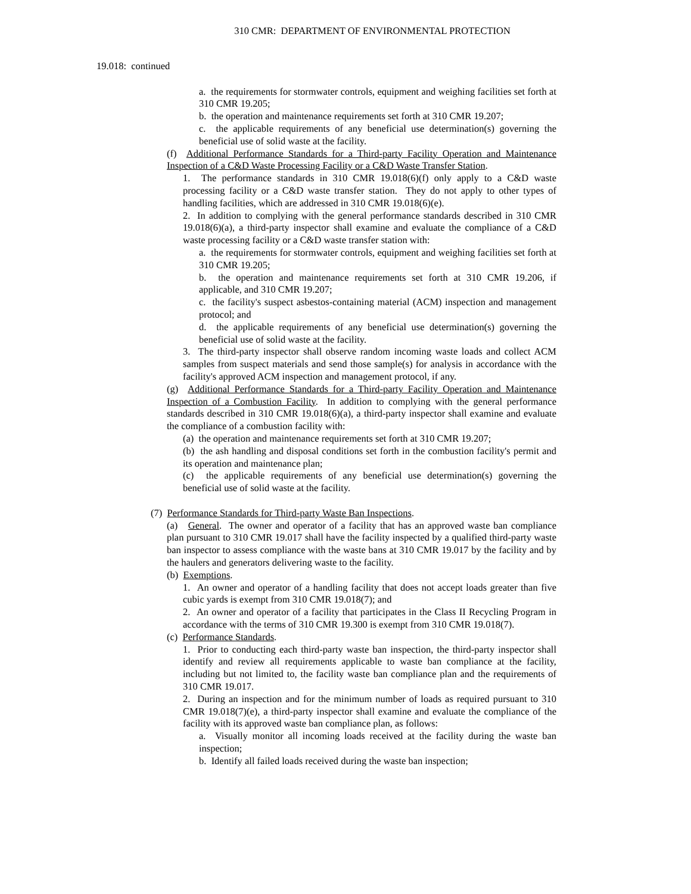310 CMR: DEPARTMENT OF ENVIRONMENTAL PROTECTION
19.018: continued
a. the requirements for stormwater controls, equipment and weighing facilities set forth at 310 CMR 19.205;
b. the operation and maintenance requirements set forth at 310 CMR 19.207;
c. the applicable requirements of any beneficial use determination(s) governing the beneficial use of solid waste at the facility.
(f) Additional Performance Standards for a Third-party Facility Operation and Maintenance Inspection of a C&D Waste Processing Facility or a C&D Waste Transfer Station.
1. The performance standards in 310 CMR 19.018(6)(f) only apply to a C&D waste processing facility or a C&D waste transfer station. They do not apply to other types of handling facilities, which are addressed in 310 CMR 19.018(6)(e).
2. In addition to complying with the general performance standards described in 310 CMR 19.018(6)(a), a third-party inspector shall examine and evaluate the compliance of a C&D waste processing facility or a C&D waste transfer station with:
a. the requirements for stormwater controls, equipment and weighing facilities set forth at 310 CMR 19.205;
b. the operation and maintenance requirements set forth at 310 CMR 19.206, if applicable, and 310 CMR 19.207;
c. the facility's suspect asbestos-containing material (ACM) inspection and management protocol; and
d. the applicable requirements of any beneficial use determination(s) governing the beneficial use of solid waste at the facility.
3. The third-party inspector shall observe random incoming waste loads and collect ACM samples from suspect materials and send those sample(s) for analysis in accordance with the facility's approved ACM inspection and management protocol, if any.
(g) Additional Performance Standards for a Third-party Facility Operation and Maintenance Inspection of a Combustion Facility. In addition to complying with the general performance standards described in 310 CMR 19.018(6)(a), a third-party inspector shall examine and evaluate the compliance of a combustion facility with:
(a) the operation and maintenance requirements set forth at 310 CMR 19.207;
(b) the ash handling and disposal conditions set forth in the combustion facility's permit and its operation and maintenance plan;
(c) the applicable requirements of any beneficial use determination(s) governing the beneficial use of solid waste at the facility.
(7) Performance Standards for Third-party Waste Ban Inspections.
(a) General. The owner and operator of a facility that has an approved waste ban compliance plan pursuant to 310 CMR 19.017 shall have the facility inspected by a qualified third-party waste ban inspector to assess compliance with the waste bans at 310 CMR 19.017 by the facility and by the haulers and generators delivering waste to the facility.
(b) Exemptions.
1. An owner and operator of a handling facility that does not accept loads greater than five cubic yards is exempt from 310 CMR 19.018(7); and
2. An owner and operator of a facility that participates in the Class II Recycling Program in accordance with the terms of 310 CMR 19.300 is exempt from 310 CMR 19.018(7).
(c) Performance Standards.
1. Prior to conducting each third-party waste ban inspection, the third-party inspector shall identify and review all requirements applicable to waste ban compliance at the facility, including but not limited to, the facility waste ban compliance plan and the requirements of 310 CMR 19.017.
2. During an inspection and for the minimum number of loads as required pursuant to 310 CMR 19.018(7)(e), a third-party inspector shall examine and evaluate the compliance of the facility with its approved waste ban compliance plan, as follows:
a. Visually monitor all incoming loads received at the facility during the waste ban inspection;
b. Identify all failed loads received during the waste ban inspection;